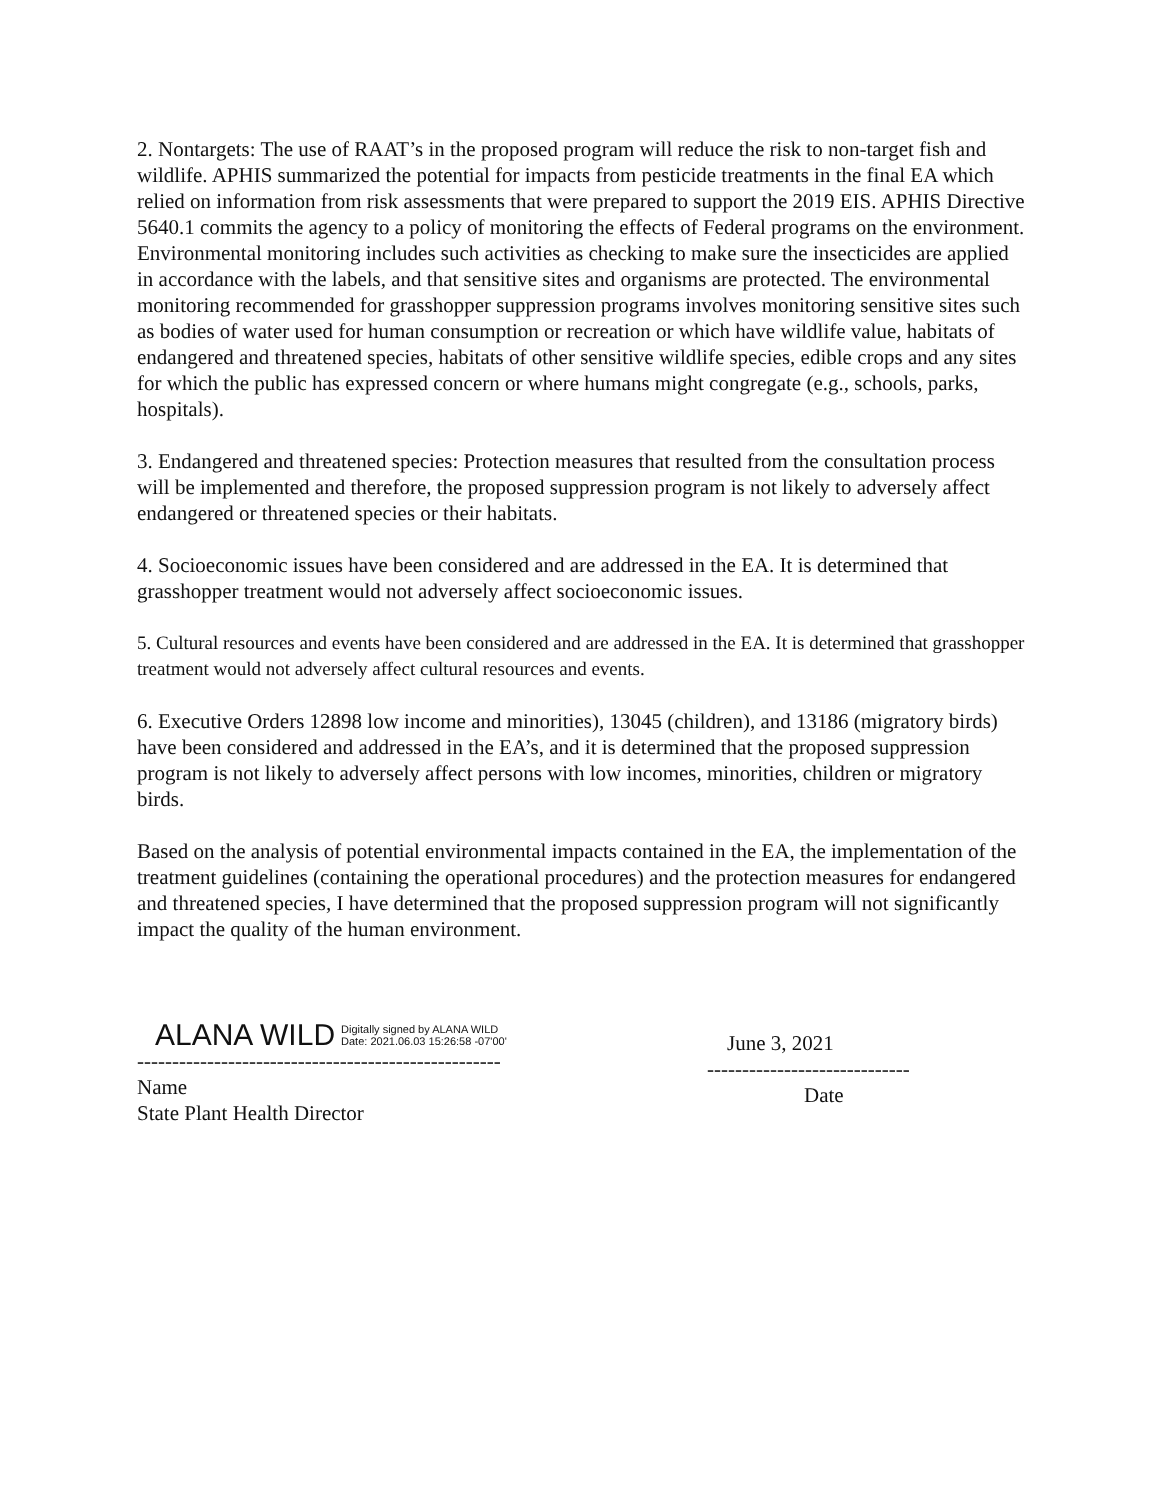2. Nontargets: The use of RAAT’s in the proposed program will reduce the risk to non-target fish and wildlife. APHIS summarized the potential for impacts from pesticide treatments in the final EA which relied on information from risk assessments that were prepared to support the 2019 EIS. APHIS Directive 5640.1 commits the agency to a policy of monitoring the effects of Federal programs on the environment. Environmental monitoring includes such activities as checking to make sure the insecticides are applied in accordance with the labels, and that sensitive sites and organisms are protected. The environmental monitoring recommended for grasshopper suppression programs involves monitoring sensitive sites such as bodies of water used for human consumption or recreation or which have wildlife value, habitats of endangered and threatened species, habitats of other sensitive wildlife species, edible crops and any sites for which the public has expressed concern or where humans might congregate (e.g., schools, parks, hospitals).
3. Endangered and threatened species: Protection measures that resulted from the consultation process will be implemented and therefore, the proposed suppression program is not likely to adversely affect endangered or threatened species or their habitats.
4. Socioeconomic issues have been considered and are addressed in the EA. It is determined that grasshopper treatment would not adversely affect socioeconomic issues.
5. Cultural resources and events have been considered and are addressed in the EA. It is determined that grasshopper treatment would not adversely affect cultural resources and events.
6. Executive Orders 12898 low income and minorities), 13045 (children), and 13186 (migratory birds) have been considered and addressed in the EA’s, and it is determined that the proposed suppression program is not likely to adversely affect persons with low incomes, minorities, children or migratory birds.
Based on the analysis of potential environmental impacts contained in the EA, the implementation of the treatment guidelines (containing the operational procedures) and the protection measures for endangered and threatened species, I have determined that the proposed suppression program will not significantly impact the quality of the human environment.
ALANA WILD Digitally signed by ALANA WILD
Date: 2021.06.03 15:26:58 -07'00'
----------------------------------------------------
Name
State Plant Health Director
June 3, 2021
-----------------------------
Date